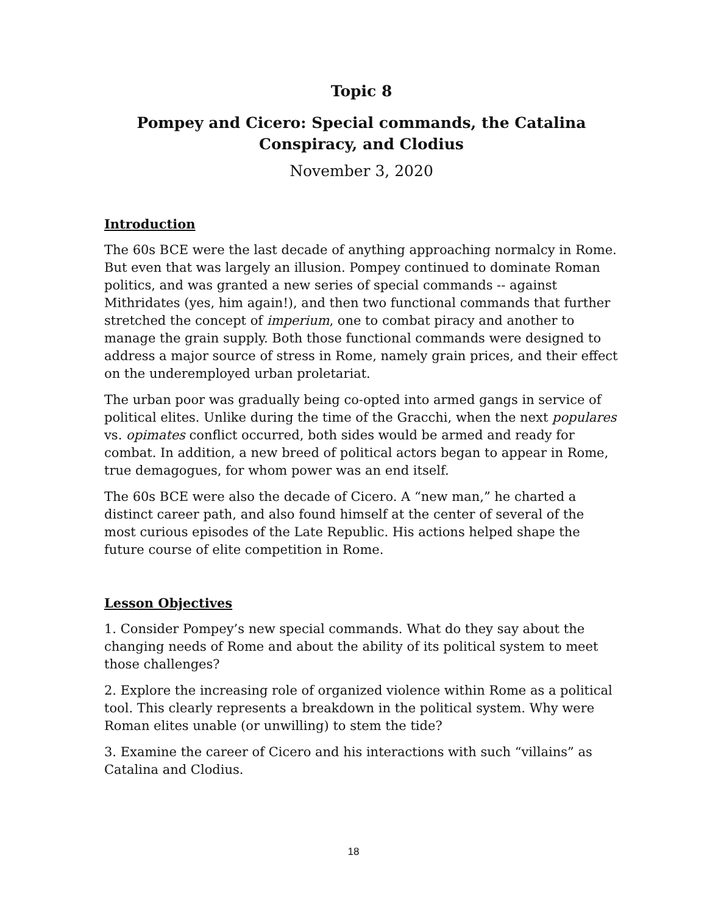Topic 8
Pompey and Cicero: Special commands, the Catalina Conspiracy, and Clodius
November 3, 2020
Introduction
The 60s BCE were the last decade of anything approaching normalcy in Rome. But even that was largely an illusion. Pompey continued to dominate Roman politics, and was granted a new series of special commands -- against Mithridates (yes, him again!), and then two functional commands that further stretched the concept of imperium, one to combat piracy and another to manage the grain supply. Both those functional commands were designed to address a major source of stress in Rome, namely grain prices, and their effect on the underemployed urban proletariat.
The urban poor was gradually being co-opted into armed gangs in service of political elites. Unlike during the time of the Gracchi, when the next populares vs. opimates conflict occurred, both sides would be armed and ready for combat. In addition, a new breed of political actors began to appear in Rome, true demagogues, for whom power was an end itself.
The 60s BCE were also the decade of Cicero. A “new man,” he charted a distinct career path, and also found himself at the center of several of the most curious episodes of the Late Republic. His actions helped shape the future course of elite competition in Rome.
Lesson Objectives
1. Consider Pompey’s new special commands. What do they say about the changing needs of Rome and about the ability of its political system to meet those challenges?
2. Explore the increasing role of organized violence within Rome as a political tool. This clearly represents a breakdown in the political system. Why were Roman elites unable (or unwilling) to stem the tide?
3. Examine the career of Cicero and his interactions with such “villains” as Catalina and Clodius.
18